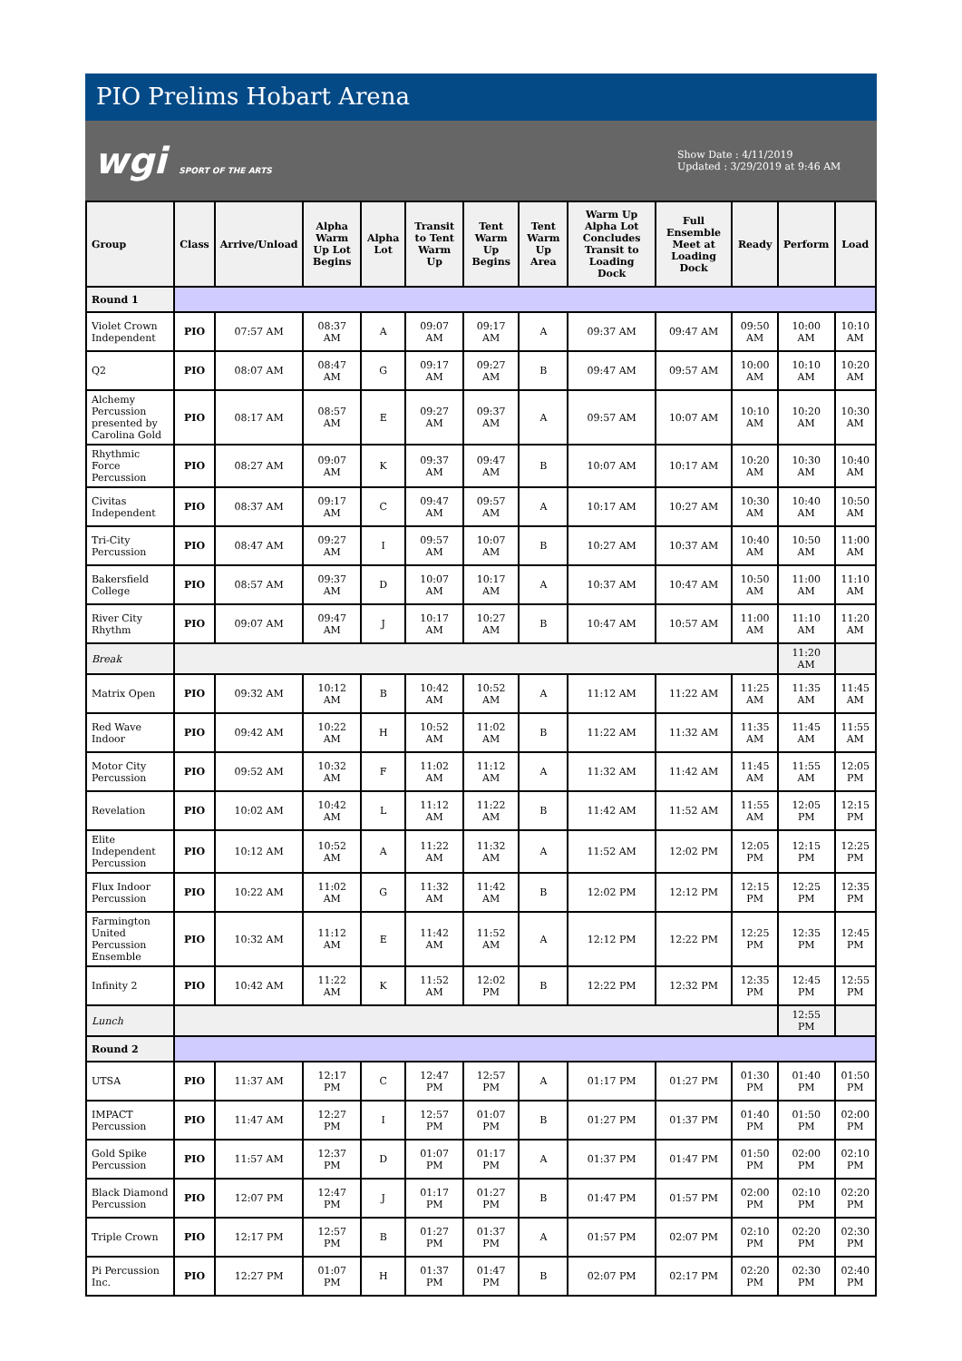PIO Prelims Hobart Arena
wgi SPORT OF THE ARTS
Show Date : 4/11/2019
Updated : 3/29/2019 at 9:46 AM
| Group | Class | Arrive/Unload | Alpha Warm Up Lot Begins | Alpha Lot | Transit to Tent Warm Up | Tent Warm Up Begins | Tent Warm Up Area | Warm Up Alpha Lot Concludes Transit to Loading Dock | Full Ensemble Meet at Loading Dock | Ready | Perform | Load |
| --- | --- | --- | --- | --- | --- | --- | --- | --- | --- | --- | --- | --- |
| Round 1 | | | | | | | | | | | | |
| Violet Crown Independent | PIO | 07:57 AM | 08:37 AM | A | 09:07 AM | 09:17 AM | A | 09:37 AM | 09:47 AM | 09:50 AM | 10:00 AM | 10:10 AM |
| Q2 | PIO | 08:07 AM | 08:47 AM | G | 09:17 AM | 09:27 AM | B | 09:47 AM | 09:57 AM | 10:00 AM | 10:10 AM | 10:20 AM |
| Alchemy Percussion presented by Carolina Gold | PIO | 08:17 AM | 08:57 AM | E | 09:27 AM | 09:37 AM | A | 09:57 AM | 10:07 AM | 10:10 AM | 10:20 AM | 10:30 AM |
| Rhythmic Force Percussion | PIO | 08:27 AM | 09:07 AM | K | 09:37 AM | 09:47 AM | B | 10:07 AM | 10:17 AM | 10:20 AM | 10:30 AM | 10:40 AM |
| Civitas Independent | PIO | 08:37 AM | 09:17 AM | C | 09:47 AM | 09:57 AM | A | 10:17 AM | 10:27 AM | 10:30 AM | 10:40 AM | 10:50 AM |
| Tri-City Percussion | PIO | 08:47 AM | 09:27 AM | I | 09:57 AM | 10:07 AM | B | 10:27 AM | 10:37 AM | 10:40 AM | 10:50 AM | 11:00 AM |
| Bakersfield College | PIO | 08:57 AM | 09:37 AM | D | 10:07 AM | 10:17 AM | A | 10:37 AM | 10:47 AM | 10:50 AM | 11:00 AM | 11:10 AM |
| River City Rhythm | PIO | 09:07 AM | 09:47 AM | J | 10:17 AM | 10:27 AM | B | 10:47 AM | 10:57 AM | 11:00 AM | 11:10 AM | 11:20 AM |
| Break | | | | | | | | | | | 11:20 AM | |
| Matrix Open | PIO | 09:32 AM | 10:12 AM | B | 10:42 AM | 10:52 AM | A | 11:12 AM | 11:22 AM | 11:25 AM | 11:35 AM | 11:45 AM |
| Red Wave Indoor | PIO | 09:42 AM | 10:22 AM | H | 10:52 AM | 11:02 AM | B | 11:22 AM | 11:32 AM | 11:35 AM | 11:45 AM | 11:55 AM |
| Motor City Percussion | PIO | 09:52 AM | 10:32 AM | F | 11:02 AM | 11:12 AM | A | 11:32 AM | 11:42 AM | 11:45 AM | 11:55 AM | 12:05 PM |
| Revelation | PIO | 10:02 AM | 10:42 AM | L | 11:12 AM | 11:22 AM | B | 11:42 AM | 11:52 AM | 11:55 AM | 12:05 PM | 12:15 PM |
| Elite Independent Percussion | PIO | 10:12 AM | 10:52 AM | A | 11:22 AM | 11:32 AM | A | 11:52 AM | 12:02 PM | 12:05 PM | 12:15 PM | 12:25 PM |
| Flux Indoor Percussion | PIO | 10:22 AM | 11:02 AM | G | 11:32 AM | 11:42 AM | B | 12:02 PM | 12:12 PM | 12:15 PM | 12:25 PM | 12:35 PM |
| Farmington United Percussion Ensemble | PIO | 10:32 AM | 11:12 AM | E | 11:42 AM | 11:52 AM | A | 12:12 PM | 12:22 PM | 12:25 PM | 12:35 PM | 12:45 PM |
| Infinity 2 | PIO | 10:42 AM | 11:22 AM | K | 11:52 AM | 12:02 PM | B | 12:22 PM | 12:32 PM | 12:35 PM | 12:45 PM | 12:55 PM |
| Lunch | | | | | | | | | | | 12:55 PM | |
| Round 2 | | | | | | | | | | | | |
| UTSA | PIO | 11:37 AM | 12:17 PM | C | 12:47 PM | 12:57 PM | A | 01:17 PM | 01:27 PM | 01:30 PM | 01:40 PM | 01:50 PM |
| IMPACT Percussion | PIO | 11:47 AM | 12:27 PM | I | 12:57 PM | 01:07 PM | B | 01:27 PM | 01:37 PM | 01:40 PM | 01:50 PM | 02:00 PM |
| Gold Spike Percussion | PIO | 11:57 AM | 12:37 PM | D | 01:07 PM | 01:17 PM | A | 01:37 PM | 01:47 PM | 01:50 PM | 02:00 PM | 02:10 PM |
| Black Diamond Percussion | PIO | 12:07 PM | 12:47 PM | J | 01:17 PM | 01:27 PM | B | 01:47 PM | 01:57 PM | 02:00 PM | 02:10 PM | 02:20 PM |
| Triple Crown | PIO | 12:17 PM | 12:57 PM | B | 01:27 PM | 01:37 PM | A | 01:57 PM | 02:07 PM | 02:10 PM | 02:20 PM | 02:30 PM |
| Pi Percussion Inc. | PIO | 12:27 PM | 01:07 PM | H | 01:37 PM | 01:47 PM | B | 02:07 PM | 02:17 PM | 02:20 PM | 02:30 PM | 02:40 PM |